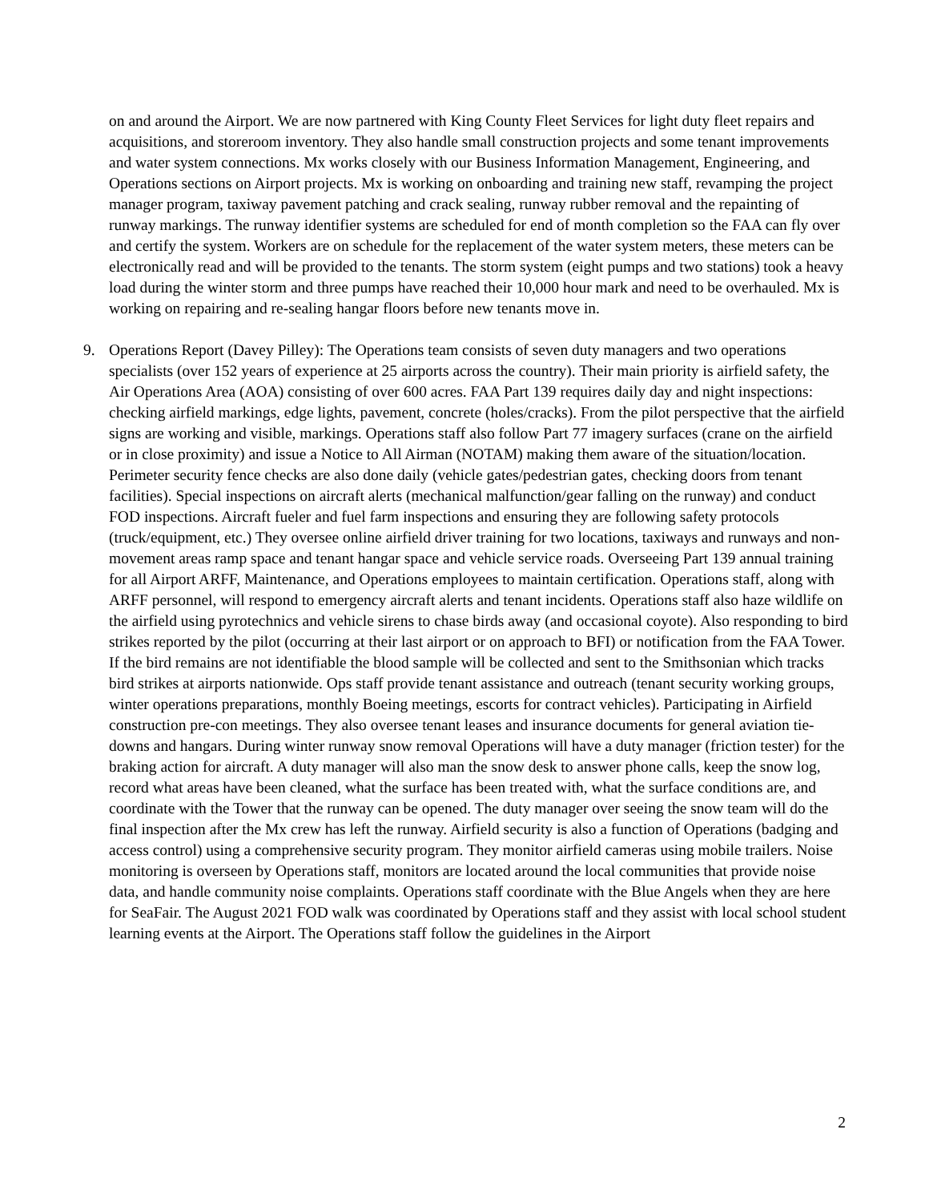on and around the Airport. We are now partnered with King County Fleet Services for light duty fleet repairs and acquisitions, and storeroom inventory. They also handle small construction projects and some tenant improvements and water system connections. Mx works closely with our Business Information Management, Engineering, and Operations sections on Airport projects. Mx is working on onboarding and training new staff, revamping the project manager program, taxiway pavement patching and crack sealing, runway rubber removal and the repainting of runway markings. The runway identifier systems are scheduled for end of month completion so the FAA can fly over and certify the system. Workers are on schedule for the replacement of the water system meters, these meters can be electronically read and will be provided to the tenants. The storm system (eight pumps and two stations) took a heavy load during the winter storm and three pumps have reached their 10,000 hour mark and need to be overhauled. Mx is working on repairing and re-sealing hangar floors before new tenants move in.
9. Operations Report (Davey Pilley): The Operations team consists of seven duty managers and two operations specialists (over 152 years of experience at 25 airports across the country). Their main priority is airfield safety, the Air Operations Area (AOA) consisting of over 600 acres. FAA Part 139 requires daily day and night inspections: checking airfield markings, edge lights, pavement, concrete (holes/cracks). From the pilot perspective that the airfield signs are working and visible, markings. Operations staff also follow Part 77 imagery surfaces (crane on the airfield or in close proximity) and issue a Notice to All Airman (NOTAM) making them aware of the situation/location. Perimeter security fence checks are also done daily (vehicle gates/pedestrian gates, checking doors from tenant facilities). Special inspections on aircraft alerts (mechanical malfunction/gear falling on the runway) and conduct FOD inspections. Aircraft fueler and fuel farm inspections and ensuring they are following safety protocols (truck/equipment, etc.) They oversee online airfield driver training for two locations, taxiways and runways and non-movement areas ramp space and tenant hangar space and vehicle service roads. Overseeing Part 139 annual training for all Airport ARFF, Maintenance, and Operations employees to maintain certification. Operations staff, along with ARFF personnel, will respond to emergency aircraft alerts and tenant incidents. Operations staff also haze wildlife on the airfield using pyrotechnics and vehicle sirens to chase birds away (and occasional coyote). Also responding to bird strikes reported by the pilot (occurring at their last airport or on approach to BFI) or notification from the FAA Tower. If the bird remains are not identifiable the blood sample will be collected and sent to the Smithsonian which tracks bird strikes at airports nationwide. Ops staff provide tenant assistance and outreach (tenant security working groups, winter operations preparations, monthly Boeing meetings, escorts for contract vehicles). Participating in Airfield construction pre-con meetings. They also oversee tenant leases and insurance documents for general aviation tie-downs and hangars. During winter runway snow removal Operations will have a duty manager (friction tester) for the braking action for aircraft. A duty manager will also man the snow desk to answer phone calls, keep the snow log, record what areas have been cleaned, what the surface has been treated with, what the surface conditions are, and coordinate with the Tower that the runway can be opened. The duty manager over seeing the snow team will do the final inspection after the Mx crew has left the runway. Airfield security is also a function of Operations (badging and access control) using a comprehensive security program. They monitor airfield cameras using mobile trailers. Noise monitoring is overseen by Operations staff, monitors are located around the local communities that provide noise data, and handle community noise complaints. Operations staff coordinate with the Blue Angels when they are here for SeaFair. The August 2021 FOD walk was coordinated by Operations staff and they assist with local school student learning events at the Airport. The Operations staff follow the guidelines in the Airport
2